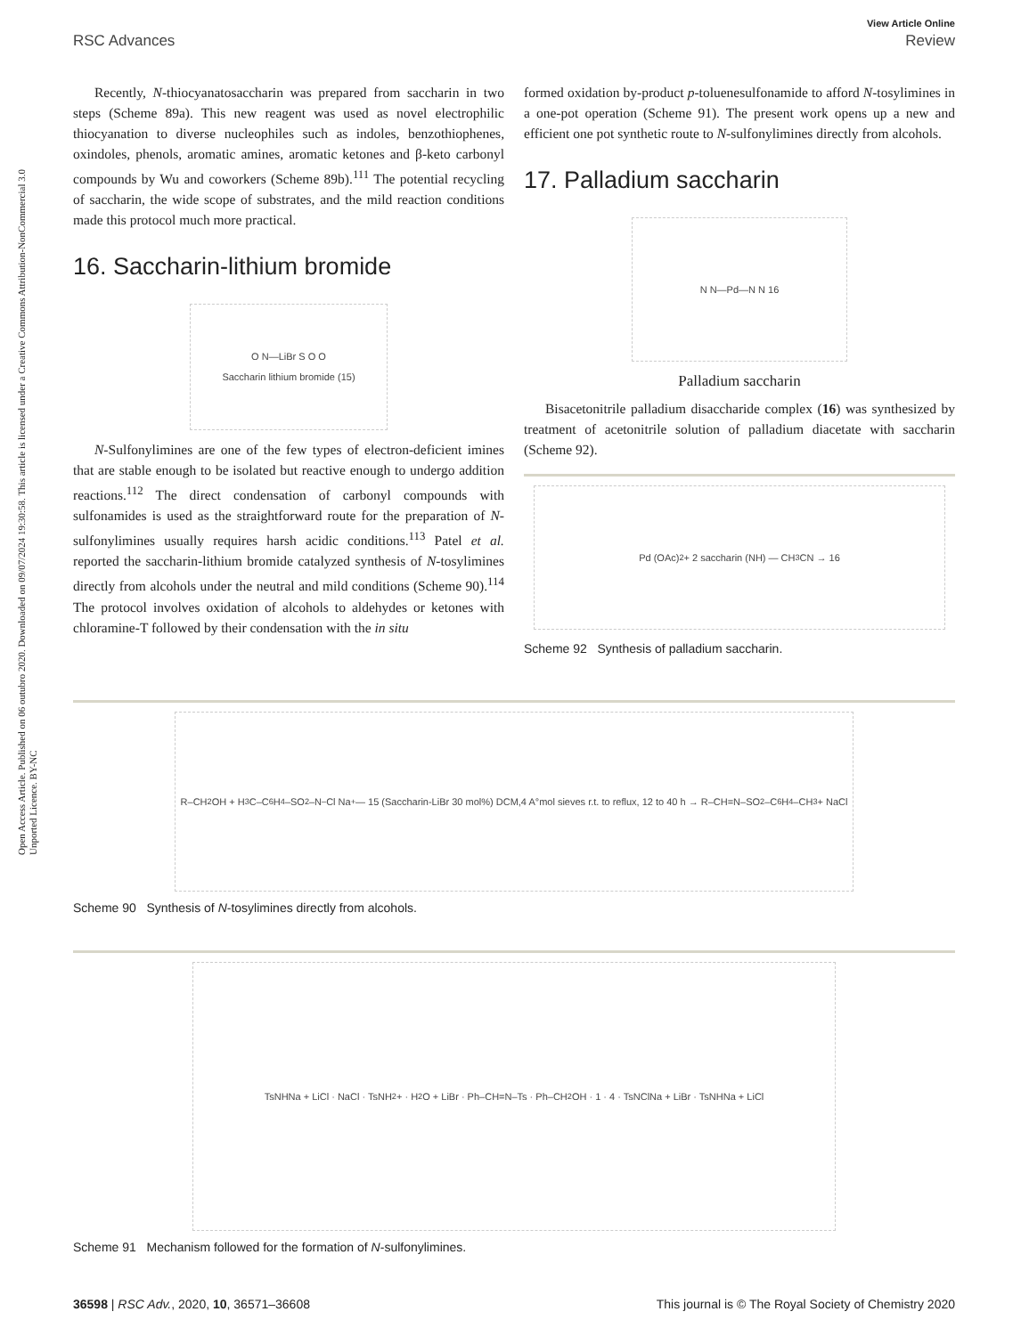View Article Online
RSC Advances Review
Open Access Article. Published on 06 outubro 2020. Downloaded on 09/07/2024 19:30:58. This article is licensed under a Creative Commons Attribution-NonCommercial 3.0 Unported Licence. BY-NC
Recently, N-thiocyanatosaccharin was prepared from saccharin in two steps (Scheme 89a). This new reagent was used as novel electrophilic thiocyanation to diverse nucleophiles such as indoles, benzothiophenes, oxindoles, phenols, aromatic amines, aromatic ketones and β-keto carbonyl compounds by Wu and coworkers (Scheme 89b).<sup>111</sup> The potential recycling of saccharin, the wide scope of substrates, and the mild reaction conditions made this protocol much more practical.
16. Saccharin-lithium bromide
O N—LiBr S O O
Saccharin lithium bromide (15)
N-Sulfonylimines are one of the few types of electron-deficient imines that are stable enough to be isolated but reactive enough to undergo addition reactions.<sup>112</sup> The direct condensation of carbonyl compounds with sulfonamides is used as the straightforward route for the preparation of N-sulfonylimines usually requires harsh acidic conditions.<sup>113</sup> Patel et al. reported the saccharin-lithium bromide catalyzed synthesis of N-tosylimines directly from alcohols under the neutral and mild conditions (Scheme 90).<sup>114</sup> The protocol involves oxidation of alcohols to aldehydes or ketones with chloramine-T followed by their condensation with the in situ
formed oxidation by-product p-toluenesulfonamide to afford N-tosylimines in a one-pot operation (Scheme 91). The present work opens up a new and efficient one pot synthetic route to N-sulfonylimines directly from alcohols.
17. Palladium saccharin
N N—Pd—N N 16
Palladium saccharin
Bisacetonitrile palladium disaccharide complex (16) was synthesized by treatment of acetonitrile solution of palladium diacetate with saccharin (Scheme 92).
Pd (OAc)<sub>2</sub> + 2 saccharin (NH) — CH<sub>3</sub>CN → 16
Scheme 92 Synthesis of palladium saccharin.
R–CH<sub>2</sub>OH + H<sub>3</sub>C–C<sub>6</sub>H<sub>4</sub>–SO<sub>2</sub>–N<sup>–</sup>Cl Na<sup>+</sup> — 15 (Saccharin-LiBr 30 mol%) DCM,4 A°mol sieves r.t. to reflux, 12 to 40 h → R–CH=N–SO<sub>2</sub>–C<sub>6</sub>H<sub>4</sub>–CH<sub>3</sub> + NaCl
Scheme 90 Synthesis of N-tosylimines directly from alcohols.
TsNHNa + LiCl · NaCl · TsNH<sub>2</sub> + · H<sub>2</sub>O + LiBr · Ph–CH=N–Ts · Ph–CH<sub>2</sub>OH · 1 · 4 · TsNClNa + LiBr · TsNHNa + LiCl
Scheme 91 Mechanism followed for the formation of N-sulfonylimines.
36598 | RSC Adv., 2020, 10, 36571–36608 This journal is © The Royal Society of Chemistry 2020